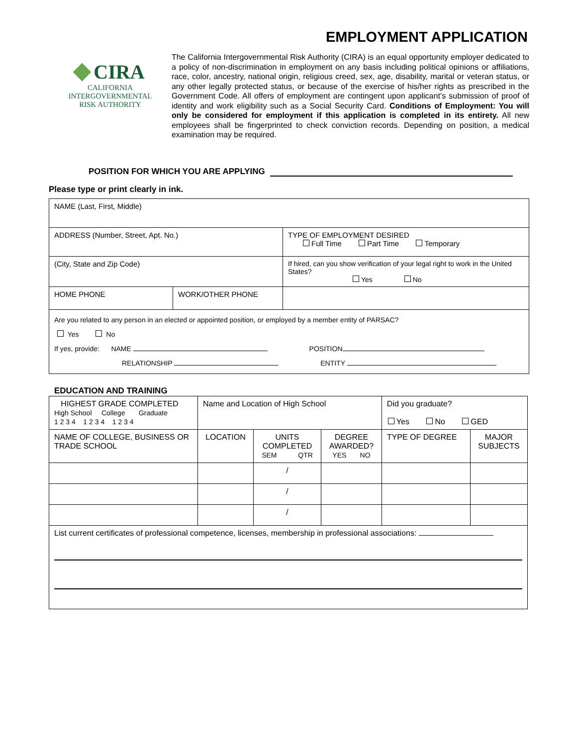EMPLOYMENT APPLICATION
CIRA
CALIFORNIA INTERGOVERNMENTAL
RISK AUTHORITY
The California Intergovernmental Risk Authority (CIRA) is an equal opportunity employer dedicated to a policy of non-discrimination in employment on any basis including political opinions or affiliations, race, color, ancestry, national origin, religious creed, sex, age, disability, marital or veteran status, or any other legally protected status, or because of the exercise of his/her rights as prescribed in the Government Code. All offers of employment are contingent upon applicant’s submission of proof of identity and work eligibility such as a Social Security Card. Conditions of Employment: You will only be considered for employment if this application is completed in its entirety. All new employees shall be fingerprinted to check conviction records. Depending on position, a medical examination may be required.
POSITION FOR WHICH YOU ARE APPLYING
Please type or print clearly in ink.
| NAME (Last, First, Middle) | | |
| ADDRESS (Number, Street, Apt. No.) | | TYPE OF EMPLOYMENT DESIRED Full Time Part Time Temporary |
| (City, State and Zip Code) | | If hired, can you show verification of your legal right to work in the United States? Yes No |
| HOME PHONE | WORK/OTHER PHONE | |
| Are you related to any person in an elected or appointed position, or employed by a member entity of PARSAC? Yes No If yes, provide: NAME POSITION RELATIONSHIP ENTITY | | |
EDUCATION AND TRAINING
| HIGHEST GRADE COMPLETED High School College Graduate 1 2 3 4 1 2 3 4 1 2 3 4 | Name and Location of High School | | | Did you graduate? Yes No GED | |
| NAME OF COLLEGE, BUSINESS OR TRADE SCHOOL | LOCATION | UNITS COMPLETED SEM QTR | DEGREE AWARDED? YES NO | TYPE OF DEGREE | MAJOR SUBJECTS |
| | | / | | | |
| | | / | | | |
| | | / | | | |
| List current certificates of professional competence, licenses, membership in professional associations: | | | | | |